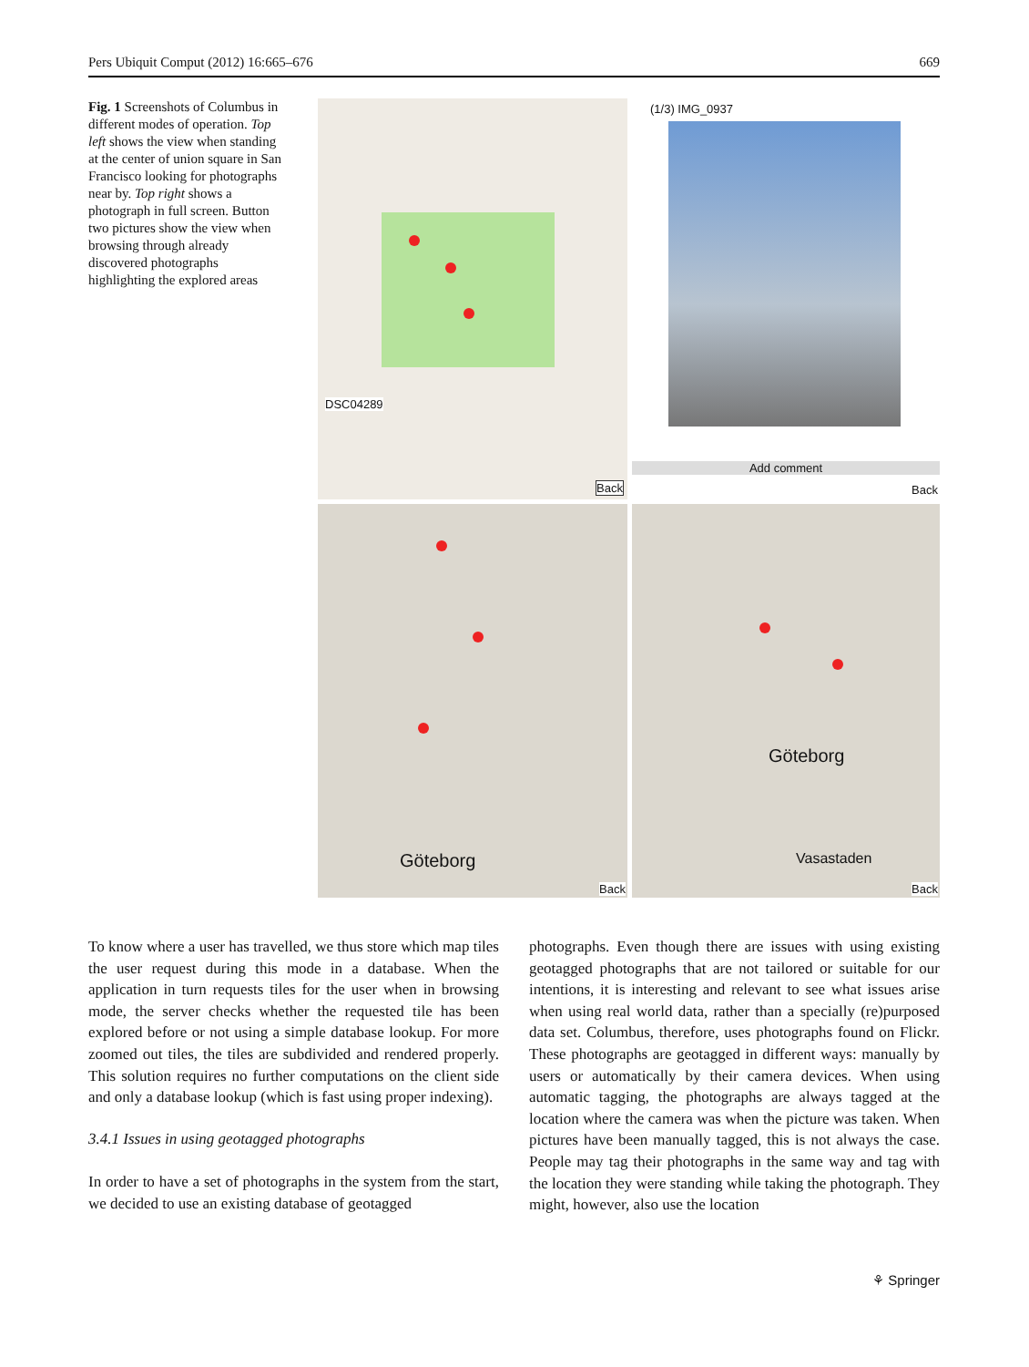Pers Ubiquit Comput (2012) 16:665–676 669
Fig. 1 Screenshots of Columbus in different modes of operation. Top left shows the view when standing at the center of union square in San Francisco looking for photographs near by. Top right shows a photograph in full screen. Button two pictures show the view when browsing through already discovered photographs highlighting the explored areas
DSC04289
Back
(1/3) IMG_0937
Add comment
Back
Göteborg
Back
Göteborg
Vasastaden
Back
To know where a user has travelled, we thus store which map tiles the user request during this mode in a database. When the application in turn requests tiles for the user when in browsing mode, the server checks whether the requested tile has been explored before or not using a simple database lookup. For more zoomed out tiles, the tiles are subdivided and rendered properly. This solution requires no further computations on the client side and only a database lookup (which is fast using proper indexing).
3.4.1 Issues in using geotagged photographs
In order to have a set of photographs in the system from the start, we decided to use an existing database of geotagged
photographs. Even though there are issues with using existing geotagged photographs that are not tailored or suitable for our intentions, it is interesting and relevant to see what issues arise when using real world data, rather than a specially (re)purposed data set. Columbus, therefore, uses photographs found on Flickr. These photographs are geotagged in different ways: manually by users or automatically by their camera devices. When using automatic tagging, the photographs are always tagged at the location where the camera was when the picture was taken. When pictures have been manually tagged, this is not always the case. People may tag their photographs in the same way and tag with the location they were standing while taking the photograph. They might, however, also use the location
⚘ Springer